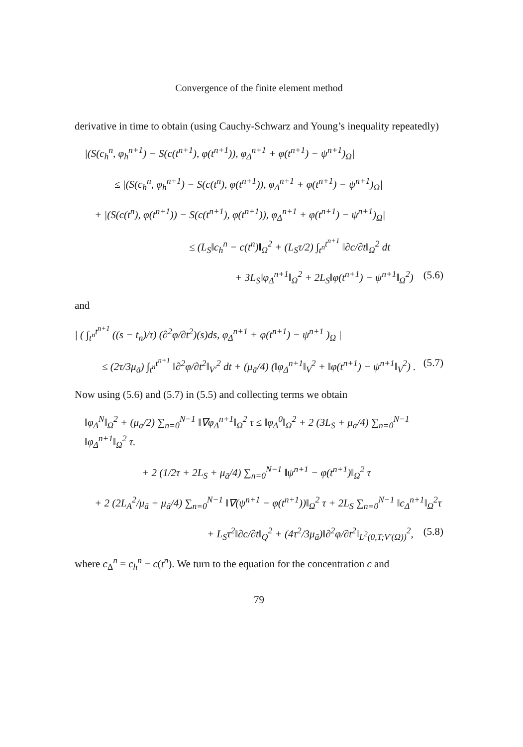Convergence of the finite element method
derivative in time to obtain (using Cauchy-Schwarz and Young’s inequality repeatedly)
|(S(c<sub>h</sub><sup>n</sup>, φ<sub>h</sub><sup>n+1</sup>) − S(c(t<sup>n+1</sup>), φ(t<sup>n+1</sup>)), φ<sub>Δ</sub><sup>n+1</sup> + φ(t<sup>n+1</sup>) − ψ<sup>n+1</sup>)<sub>Ω</sub>|
≤ |(S(c<sub>h</sub><sup>n</sup>, φ<sub>h</sub><sup>n+1</sup>) − S(c(t<sup>n</sup>), φ(t<sup>n+1</sup>)), φ<sub>Δ</sub><sup>n+1</sup> + φ(t<sup>n+1</sup>) − ψ<sup>n+1</sup>)<sub>Ω</sub>|
+ |(S(c(t<sup>n</sup>), φ(t<sup>n+1</sup>)) − S(c(t<sup>n+1</sup>), φ(t<sup>n+1</sup>)), φ<sub>Δ</sub><sup>n+1</sup> + φ(t<sup>n+1</sup>) − ψ<sup>n+1</sup>)<sub>Ω</sub>|
≤ (L<sub>S</sub>‖c<sub>h</sub><sup>n</sup> − c(t<sup>n</sup>)‖<sub>Ω</sub><sup>2</sup> + (L<sub>S</sub>τ/2) ∫<sub>t<sup>n</sup></sub><sup>t<sup>n+1</sup></sup> ‖∂c/∂t‖<sub>Ω</sub><sup>2</sup> dt
+ 3L<sub>S</sub>‖φ<sub>Δ</sub><sup>n+1</sup>‖<sub>Ω</sub><sup>2</sup> + 2L<sub>S</sub>‖φ(t<sup>n+1</sup>) − ψ<sup>n+1</sup>‖<sub>Ω</sub><sup>2</sup>) (5.6)
and
| ( ∫<sub>t<sup>n</sup></sub><sup>t<sup>n+1</sup></sup> ((s − t<sub>n</sub>)/τ) (∂<sup>2</sup>φ/∂t<sup>2</sup>)(s)ds, φ<sub>Δ</sub><sup>n+1</sup> + φ(t<sup>n+1</sup>) − ψ<sup>n+1</sup> )<sub>Ω</sub> |
≤ (2τ/3μ<sub>ā</sub>) ∫<sub>t<sup>n</sup></sub><sup>t<sup>n+1</sup></sup> ‖∂<sup>2</sup>φ/∂t<sup>2</sup>‖<sub>V′</sub><sup>2</sup> dt + (μ<sub>ā</sub>/4) (‖φ<sub>Δ</sub><sup>n+1</sup>‖<sub>V</sub><sup>2</sup> + ‖φ(t<sup>n+1</sup>) − ψ<sup>n+1</sup>‖<sub>V</sub><sup>2</sup>) . (5.7)
Now using (5.6) and (5.7) in (5.5) and collecting terms we obtain
‖φ<sub>Δ</sub><sup>N</sup>‖<sub>Ω</sub><sup>2</sup> + (μ<sub>ā</sub>/2) ∑<sub>n=0</sub><sup>N−1</sup> ‖∇φ<sub>Δ</sub><sup>n+1</sup>‖<sub>Ω</sub><sup>2</sup> τ ≤ ‖φ<sub>Δ</sub><sup>0</sup>‖<sub>Ω</sub><sup>2</sup> + 2 (3L<sub>S</sub> + μ<sub>ā</sub>/4) ∑<sub>n=0</sub><sup>N−1</sup> ‖φ<sub>Δ</sub><sup>n+1</sup>‖<sub>Ω</sub><sup>2</sup> τ.
+ 2 (1/2τ + 2L<sub>S</sub> + μ<sub>ā</sub>/4) ∑<sub>n=0</sub><sup>N−1</sup> ‖ψ<sup>n+1</sup> − φ(t<sup>n+1</sup>)‖<sub>Ω</sub><sup>2</sup> τ
+ 2 (2L<sub>A</sub><sup>2</sup>/μ<sub>ā</sub> + μ<sub>ā</sub>/4) ∑<sub>n=0</sub><sup>N−1</sup> ‖∇(ψ<sup>n+1</sup> − φ(t<sup>n+1</sup>))‖<sub>Ω</sub><sup>2</sup> τ + 2L<sub>S</sub> ∑<sub>n=0</sub><sup>N−1</sup> ‖c<sub>Δ</sub><sup>n+1</sup>‖<sub>Ω</sub><sup>2</sup>τ
+ L<sub>S</sub>τ<sup>2</sup>‖∂c/∂t‖<sub>Q</sub><sup>2</sup> + (4τ<sup>2</sup>/3μ<sub>ā</sub>)‖∂<sup>2</sup>φ/∂t<sup>2</sup>‖<sub>L<sup>2</sup>(0,T;V′(Ω))</sub><sup>2</sup>, (5.8)
where c<sub>Δ</sub><sup>n</sup> = c<sub>h</sub><sup>n</sup> − c(t<sup>n</sup>). We turn to the equation for the concentration c and
79